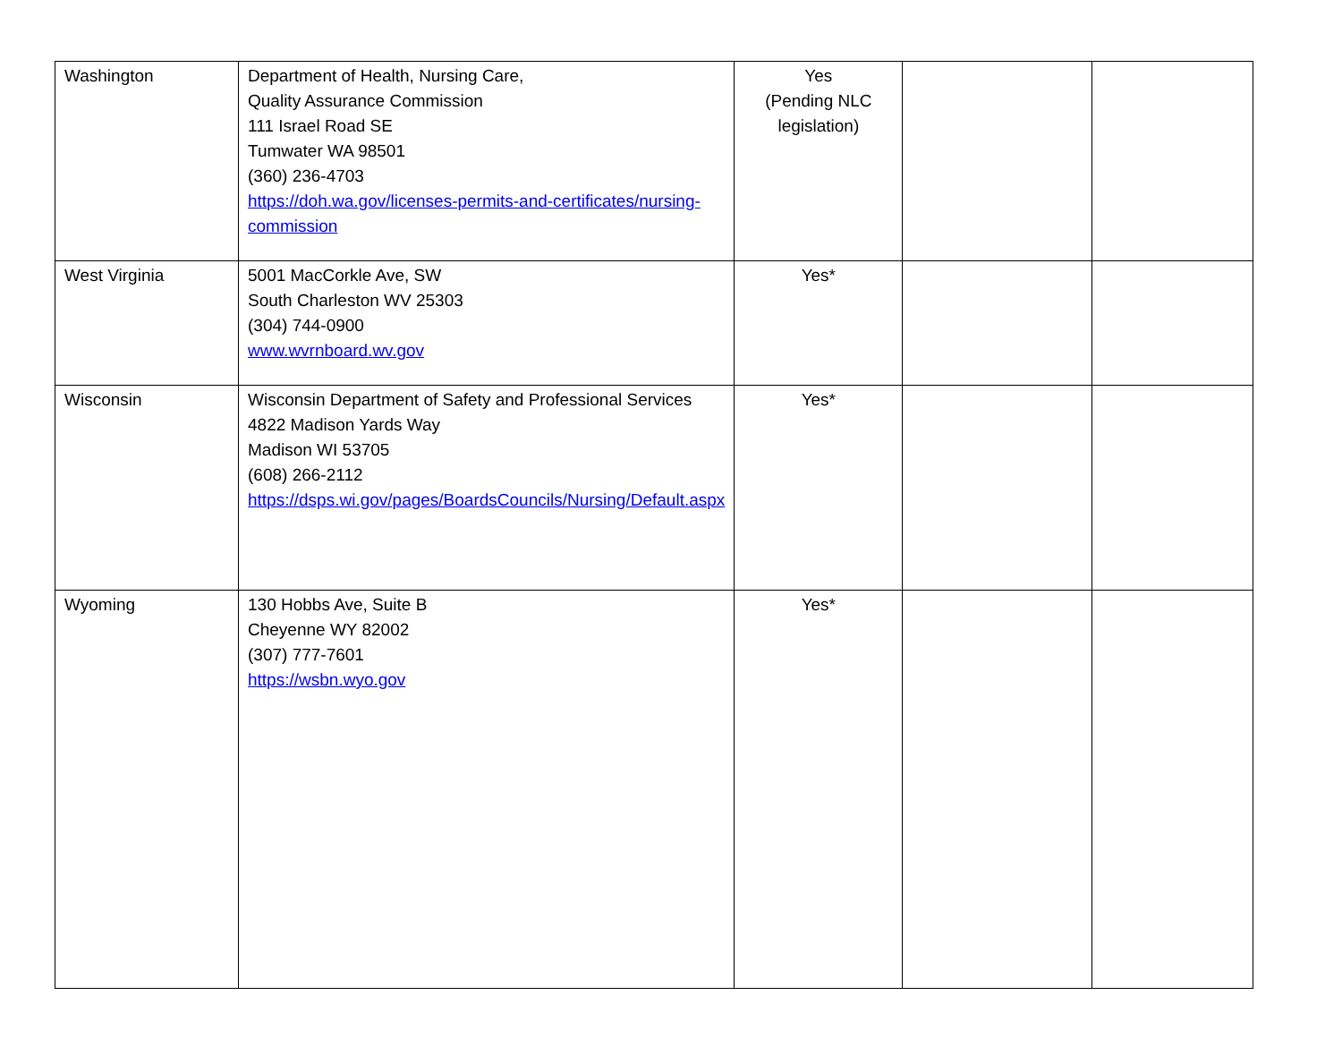| Washington | Department of Health, Nursing Care, Quality Assurance Commission 111 Israel Road SE Tumwater WA 98501 (360) 236-4703 https://doh.wa.gov/licenses-permits-and-certificates/nursing-commission | Yes (Pending NLC legislation) | | |
| West Virginia | 5001 MacCorkle Ave, SW South Charleston WV 25303 (304) 744-0900 www.wvrnboard.wv.gov | Yes* | | |
| Wisconsin | Wisconsin Department of Safety and Professional Services 4822 Madison Yards Way Madison WI 53705 (608) 266-2112 https://dsps.wi.gov/pages/BoardsCouncils/Nursing/Default.aspx | Yes* | | |
| Wyoming | 130 Hobbs Ave, Suite B Cheyenne WY 82002 (307) 777-7601 https://wsbn.wyo.gov | Yes* | | |